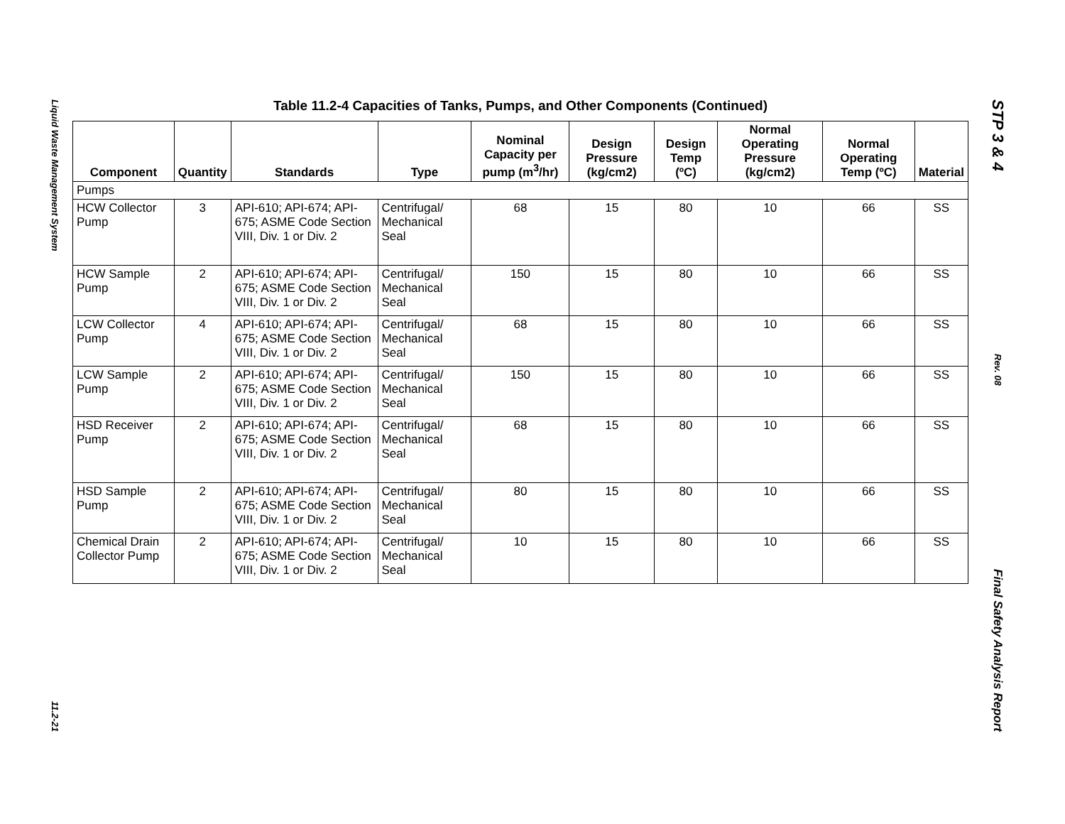Liquid Waste Management System
11.2-21
STP 3 & 4
Rev. 08
Final Safety Analysis Report
Table 11.2-4 Capacities of Tanks, Pumps, and Other Components (Continued)
| Component | Quantity | Standards | Type | Nominal Capacity per pump (m<sup>3</sup>/hr) | Design Pressure (kg/cm2) | Design Temp (ºC) | Normal Operating Pressure (kg/cm2) | Normal Operating Temp (ºC) | Material |
| --- | --- | --- | --- | --- | --- | --- | --- | --- | --- |
| Pumps | | | | | | | | | |
| HCW Collector Pump | 3 | API-610; API-674; API-675; ASME Code Section VIII, Div. 1 or Div. 2 | Centrifugal/ Mechanical Seal | 68 | 15 | 80 | 10 | 66 | SS |
| HCW Sample Pump | 2 | API-610; API-674; API-675; ASME Code Section VIII, Div. 1 or Div. 2 | Centrifugal/ Mechanical Seal | 150 | 15 | 80 | 10 | 66 | SS |
| LCW Collector Pump | 4 | API-610; API-674; API-675; ASME Code Section VIII, Div. 1 or Div. 2 | Centrifugal/ Mechanical Seal | 68 | 15 | 80 | 10 | 66 | SS |
| LCW Sample Pump | 2 | API-610; API-674; API-675; ASME Code Section VIII, Div. 1 or Div. 2 | Centrifugal/ Mechanical Seal | 150 | 15 | 80 | 10 | 66 | SS |
| HSD Receiver Pump | 2 | API-610; API-674; API-675; ASME Code Section VIII, Div. 1 or Div. 2 | Centrifugal/ Mechanical Seal | 68 | 15 | 80 | 10 | 66 | SS |
| HSD Sample Pump | 2 | API-610; API-674; API-675; ASME Code Section VIII, Div. 1 or Div. 2 | Centrifugal/ Mechanical Seal | 80 | 15 | 80 | 10 | 66 | SS |
| Chemical Drain Collector Pump | 2 | API-610; API-674; API-675; ASME Code Section VIII, Div. 1 or Div. 2 | Centrifugal/ Mechanical Seal | 10 | 15 | 80 | 10 | 66 | SS |